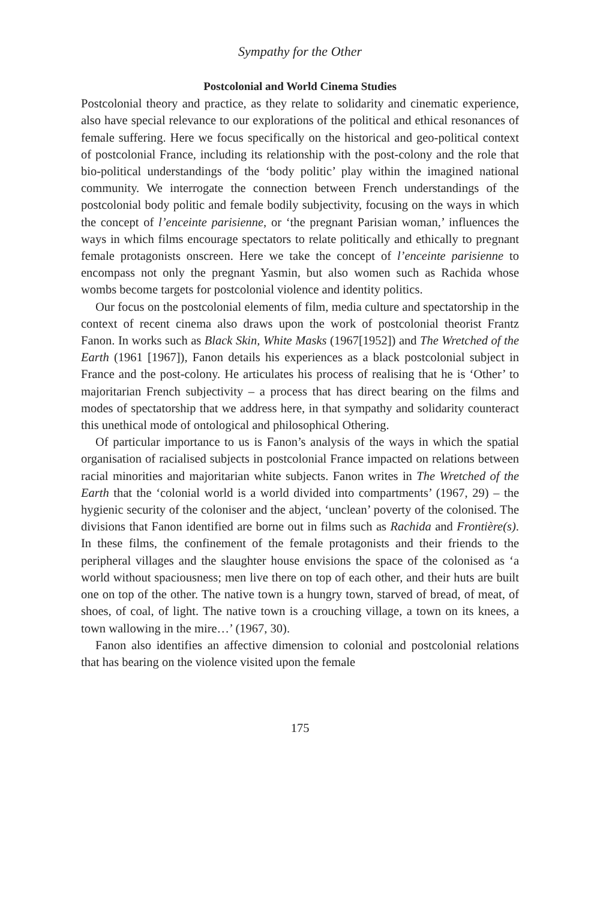Sympathy for the Other
Postcolonial and World Cinema Studies
Postcolonial theory and practice, as they relate to solidarity and cinematic experience, also have special relevance to our explorations of the political and ethical resonances of female suffering. Here we focus specifically on the historical and geo-political context of postcolonial France, including its relationship with the post-colony and the role that bio-political understandings of the ‘body politic’ play within the imagined national community. We interrogate the connection between French understandings of the postcolonial body politic and female bodily subjectivity, focusing on the ways in which the concept of l’enceinte parisienne, or ‘the pregnant Parisian woman,’ influences the ways in which films encourage spectators to relate politically and ethically to pregnant female protagonists onscreen. Here we take the concept of l’enceinte parisienne to encompass not only the pregnant Yasmin, but also women such as Rachida whose wombs become targets for postcolonial violence and identity politics.
Our focus on the postcolonial elements of film, media culture and spectatorship in the context of recent cinema also draws upon the work of postcolonial theorist Frantz Fanon. In works such as Black Skin, White Masks (1967[1952]) and The Wretched of the Earth (1961 [1967]), Fanon details his experiences as a black postcolonial subject in France and the post-colony. He articulates his process of realising that he is ‘Other’ to majoritarian French subjectivity – a process that has direct bearing on the films and modes of spectatorship that we address here, in that sympathy and solidarity counteract this unethical mode of ontological and philosophical Othering.
Of particular importance to us is Fanon’s analysis of the ways in which the spatial organisation of racialised subjects in postcolonial France impacted on relations between racial minorities and majoritarian white subjects. Fanon writes in The Wretched of the Earth that the ‘colonial world is a world divided into compartments’ (1967, 29) – the hygienic security of the coloniser and the abject, ‘unclean’ poverty of the colonised. The divisions that Fanon identified are borne out in films such as Rachida and Frontière(s). In these films, the confinement of the female protagonists and their friends to the peripheral villages and the slaughter house envisions the space of the colonised as ‘a world without spaciousness; men live there on top of each other, and their huts are built one on top of the other. The native town is a hungry town, starved of bread, of meat, of shoes, of coal, of light. The native town is a crouching village, a town on its knees, a town wallowing in the mire…’ (1967, 30).
Fanon also identifies an affective dimension to colonial and postcolonial relations that has bearing on the violence visited upon the female
175